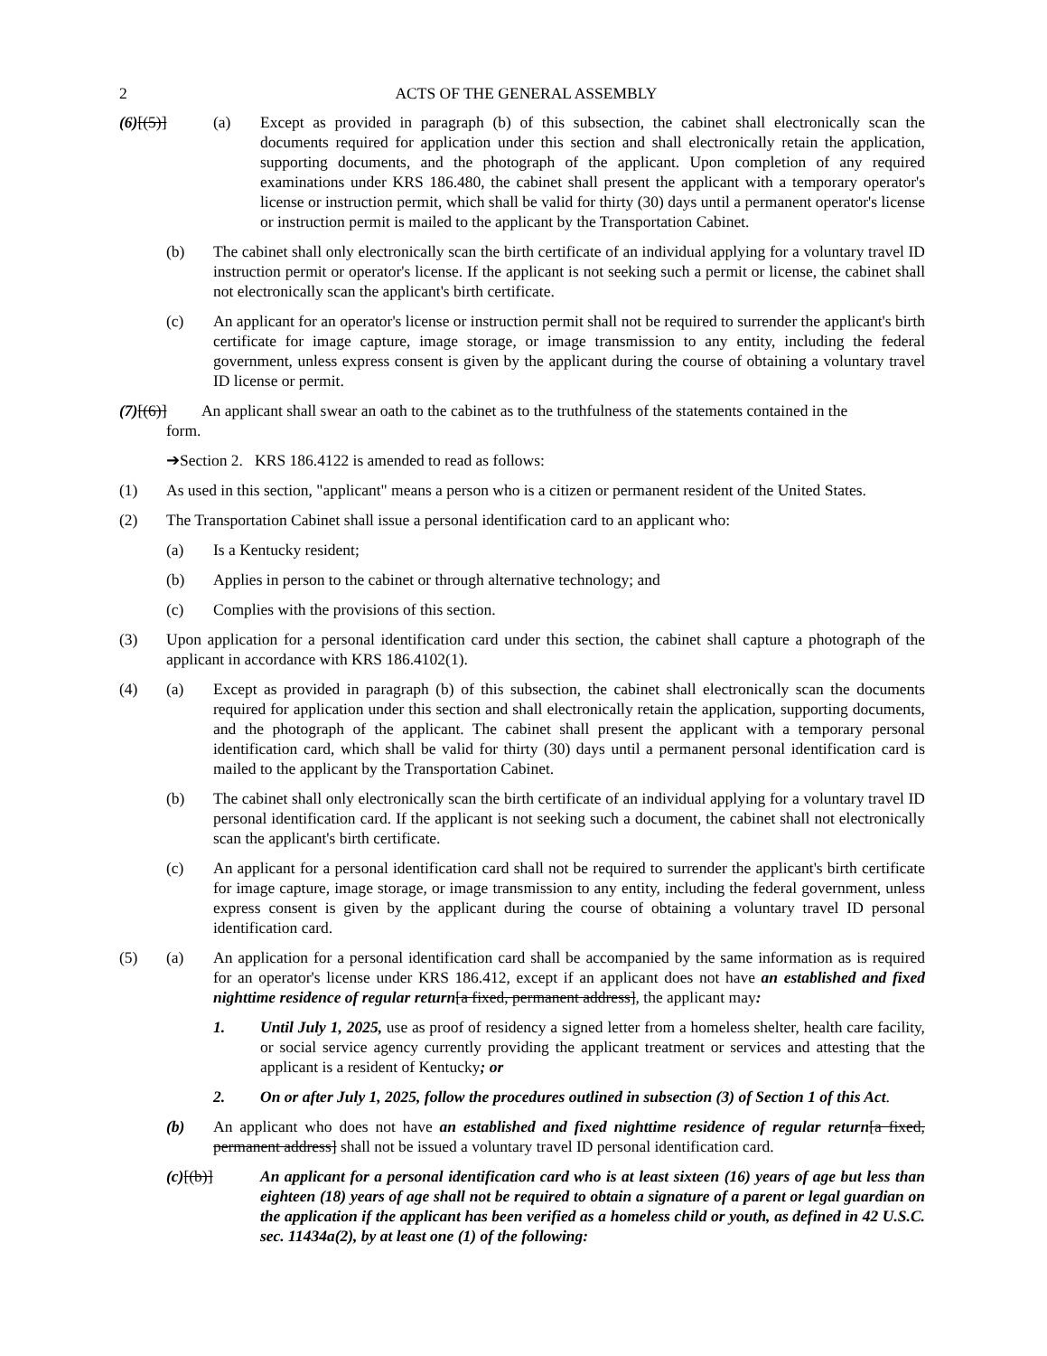2 ACTS OF THE GENERAL ASSEMBLY
(6)[(5)] (a) Except as provided in paragraph (b) of this subsection, the cabinet shall electronically scan the documents required for application under this section and shall electronically retain the application, supporting documents, and the photograph of the applicant. Upon completion of any required examinations under KRS 186.480, the cabinet shall present the applicant with a temporary operator's license or instruction permit, which shall be valid for thirty (30) days until a permanent operator's license or instruction permit is mailed to the applicant by the Transportation Cabinet.
(b) The cabinet shall only electronically scan the birth certificate of an individual applying for a voluntary travel ID instruction permit or operator's license. If the applicant is not seeking such a permit or license, the cabinet shall not electronically scan the applicant's birth certificate.
(c) An applicant for an operator's license or instruction permit shall not be required to surrender the applicant's birth certificate for image capture, image storage, or image transmission to any entity, including the federal government, unless express consent is given by the applicant during the course of obtaining a voluntary travel ID license or permit.
(7)[(6)] An applicant shall swear an oath to the cabinet as to the truthfulness of the statements contained in the
form.
➔Section 2. KRS 186.4122 is amended to read as follows:
(1) As used in this section, "applicant" means a person who is a citizen or permanent resident of the United States.
(2) The Transportation Cabinet shall issue a personal identification card to an applicant who:
(a) Is a Kentucky resident;
(b) Applies in person to the cabinet or through alternative technology; and
(c) Complies with the provisions of this section.
(3) Upon application for a personal identification card under this section, the cabinet shall capture a photograph of the applicant in accordance with KRS 186.4102(1).
(4) (a) Except as provided in paragraph (b) of this subsection, the cabinet shall electronically scan the documents required for application under this section and shall electronically retain the application, supporting documents, and the photograph of the applicant. The cabinet shall present the applicant with a temporary personal identification card, which shall be valid for thirty (30) days until a permanent personal identification card is mailed to the applicant by the Transportation Cabinet.
(b) The cabinet shall only electronically scan the birth certificate of an individual applying for a voluntary travel ID personal identification card. If the applicant is not seeking such a document, the cabinet shall not electronically scan the applicant's birth certificate.
(c) An applicant for a personal identification card shall not be required to surrender the applicant's birth certificate for image capture, image storage, or image transmission to any entity, including the federal government, unless express consent is given by the applicant during the course of obtaining a voluntary travel ID personal identification card.
(5) (a) An application for a personal identification card shall be accompanied by the same information as is required for an operator's license under KRS 186.412, except if an applicant does not have an established and fixed nighttime residence of regular return[a fixed, permanent address], the applicant may:
1. Until July 1, 2025, use as proof of residency a signed letter from a homeless shelter, health care facility, or social service agency currently providing the applicant treatment or services and attesting that the applicant is a resident of Kentucky; or
2. On or after July 1, 2025, follow the procedures outlined in subsection (3) of Section 1 of this Act.
(b) An applicant who does not have an established and fixed nighttime residence of regular return[a fixed, permanent address] shall not be issued a voluntary travel ID personal identification card.
(c)[(b)] An applicant for a personal identification card who is at least sixteen (16) years of age but less than eighteen (18) years of age shall not be required to obtain a signature of a parent or legal guardian on the application if the applicant has been verified as a homeless child or youth, as defined in 42 U.S.C. sec. 11434a(2), by at least one (1) of the following: